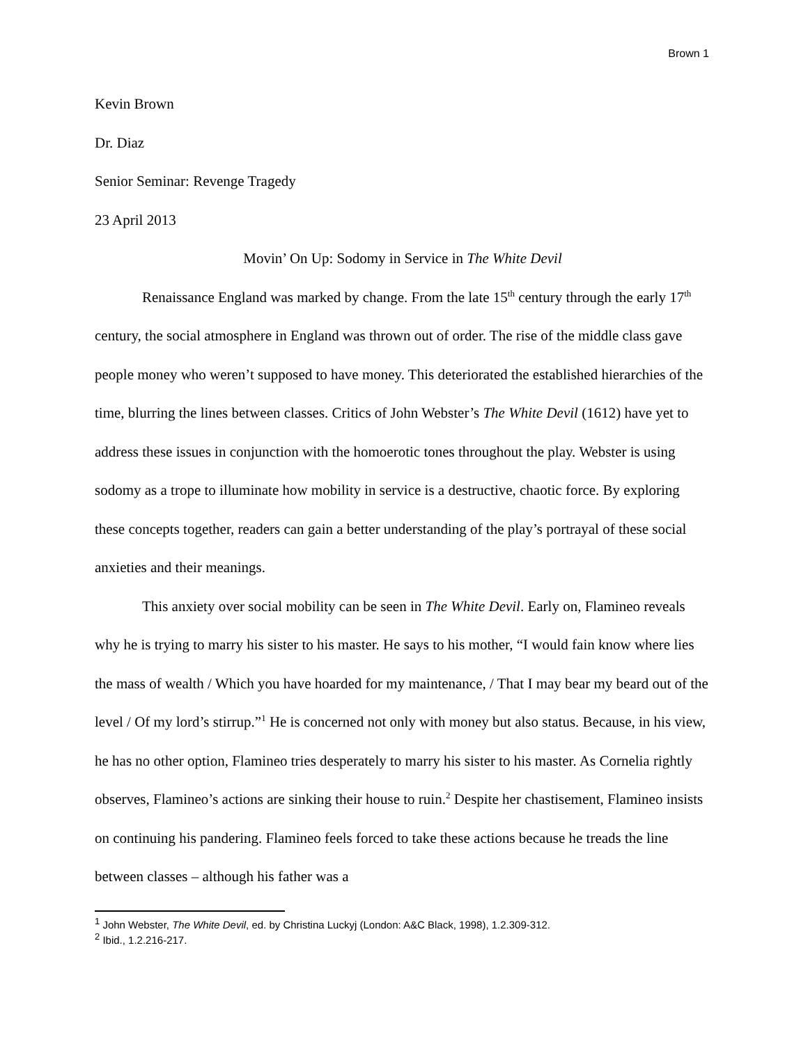Brown 1
Kevin Brown
Dr. Diaz
Senior Seminar: Revenge Tragedy
23 April 2013
Movin’ On Up: Sodomy in Service in The White Devil
Renaissance England was marked by change. From the late 15<sup>th</sup> century through the early 17<sup>th</sup> century, the social atmosphere in England was thrown out of order. The rise of the middle class gave people money who weren’t supposed to have money. This deteriorated the established hierarchies of the time, blurring the lines between classes. Critics of John Webster’s The White Devil (1612) have yet to address these issues in conjunction with the homoerotic tones throughout the play. Webster is using sodomy as a trope to illuminate how mobility in service is a destructive, chaotic force. By exploring these concepts together, readers can gain a better understanding of the play’s portrayal of these social anxieties and their meanings.
This anxiety over social mobility can be seen in The White Devil. Early on, Flamineo reveals why he is trying to marry his sister to his master. He says to his mother, “I would fain know where lies the mass of wealth / Which you have hoarded for my maintenance, / That I may bear my beard out of the level / Of my lord’s stirrup.”<sup>1</sup> He is concerned not only with money but also status. Because, in his view, he has no other option, Flamineo tries desperately to marry his sister to his master. As Cornelia rightly observes, Flamineo’s actions are sinking their house to ruin.<sup>2</sup> Despite her chastisement, Flamineo insists on continuing his pandering. Flamineo feels forced to take these actions because he treads the line between classes – although his father was a
<sup>1</sup> John Webster, The White Devil, ed. by Christina Luckyj (London: A&C Black, 1998), 1.2.309-312.
<sup>2</sup> Ibid., 1.2.216-217.